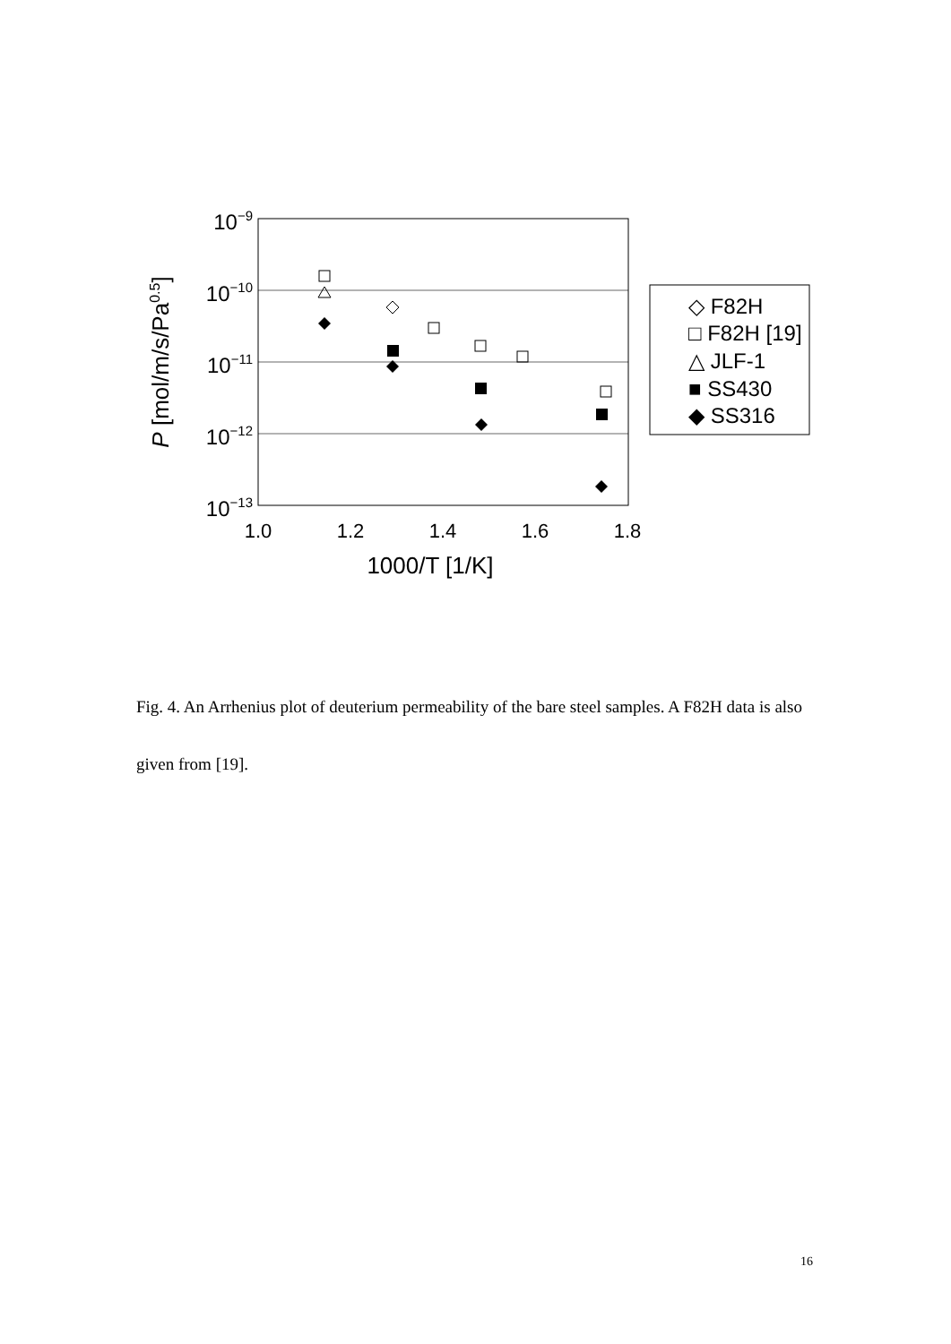10−9
10−10
10−11
10−12
10−13
1.0
1.2
1.4
1.6
1.8
1000/T [1/K]
P [mol/m/s/Pa0.5]
◇ F82H
□ F82H [19]
△ JLF-1
■ SS430
◆ SS316
Fig. 4. An Arrhenius plot of deuterium permeability of the bare steel samples. A F82H data is also given from [19].
16